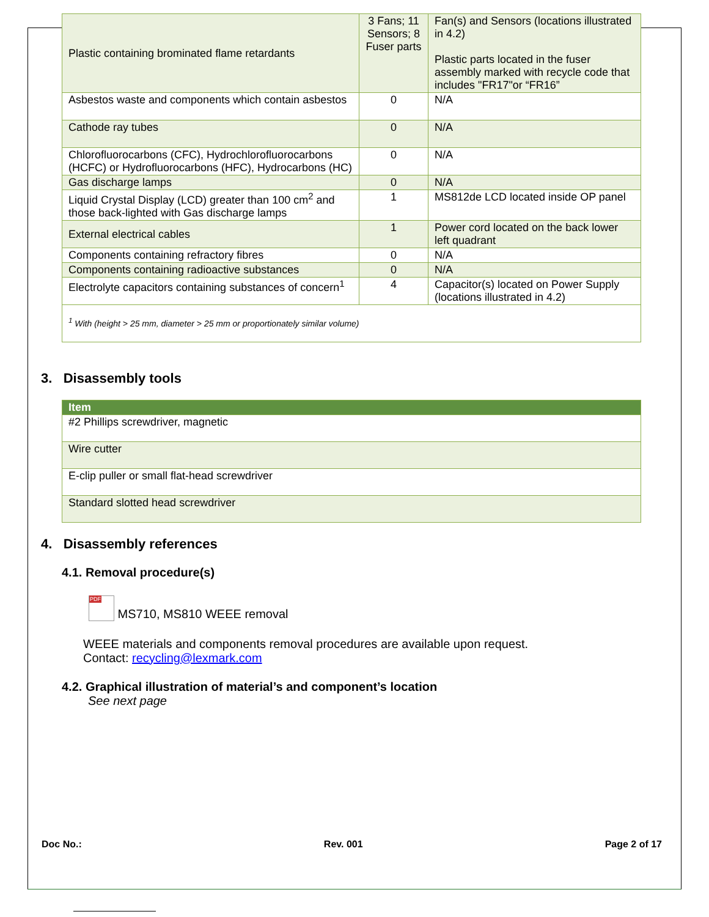| Plastic containing brominated flame retardants | 3 Fans; 11 Sensors; 8 Fuser parts | Fan(s) and Sensors (locations illustrated in 4.2) Plastic parts located in the fuser assembly marked with recycle code that includes "FR17"or “FR16” |
| Asbestos waste and components which contain asbestos | 0 | N/A |
| Cathode ray tubes | 0 | N/A |
| Chlorofluorocarbons (CFC), Hydrochlorofluorocarbons (HCFC) or Hydrofluorocarbons (HFC), Hydrocarbons (HC) | 0 | N/A |
| Gas discharge lamps | 0 | N/A |
| Liquid Crystal Display (LCD) greater than 100 cm<sup>2</sup> and those back-lighted with Gas discharge lamps | 1 | MS812de LCD located inside OP panel |
| External electrical cables | 1 | Power cord located on the back lower left quadrant |
| Components containing refractory fibres | 0 | N/A |
| Components containing radioactive substances | 0 | N/A |
| Electrolyte capacitors containing substances of concern<sup>1</sup> | 4 | Capacitor(s) located on Power Supply (locations illustrated in 4.2) |
| <sup>1</sup> With (height > 25 mm, diameter > 25 mm or proportionately similar volume) | | |
3. Disassembly tools
| Item |
| --- |
| #2 Phillips screwdriver, magnetic |
| Wire cutter |
| E-clip puller or small flat-head screwdriver |
| Standard slotted head screwdriver |
4. Disassembly references
4.1. Removal procedure(s)
PDF MS710, MS810 WEEE removal
WEEE materials and components removal procedures are available upon request.
Contact: recycling@lexmark.com
4.2. Graphical illustration of material’s and component’s location
See next page
Doc No.: Rev. 001 Page 2 of 17